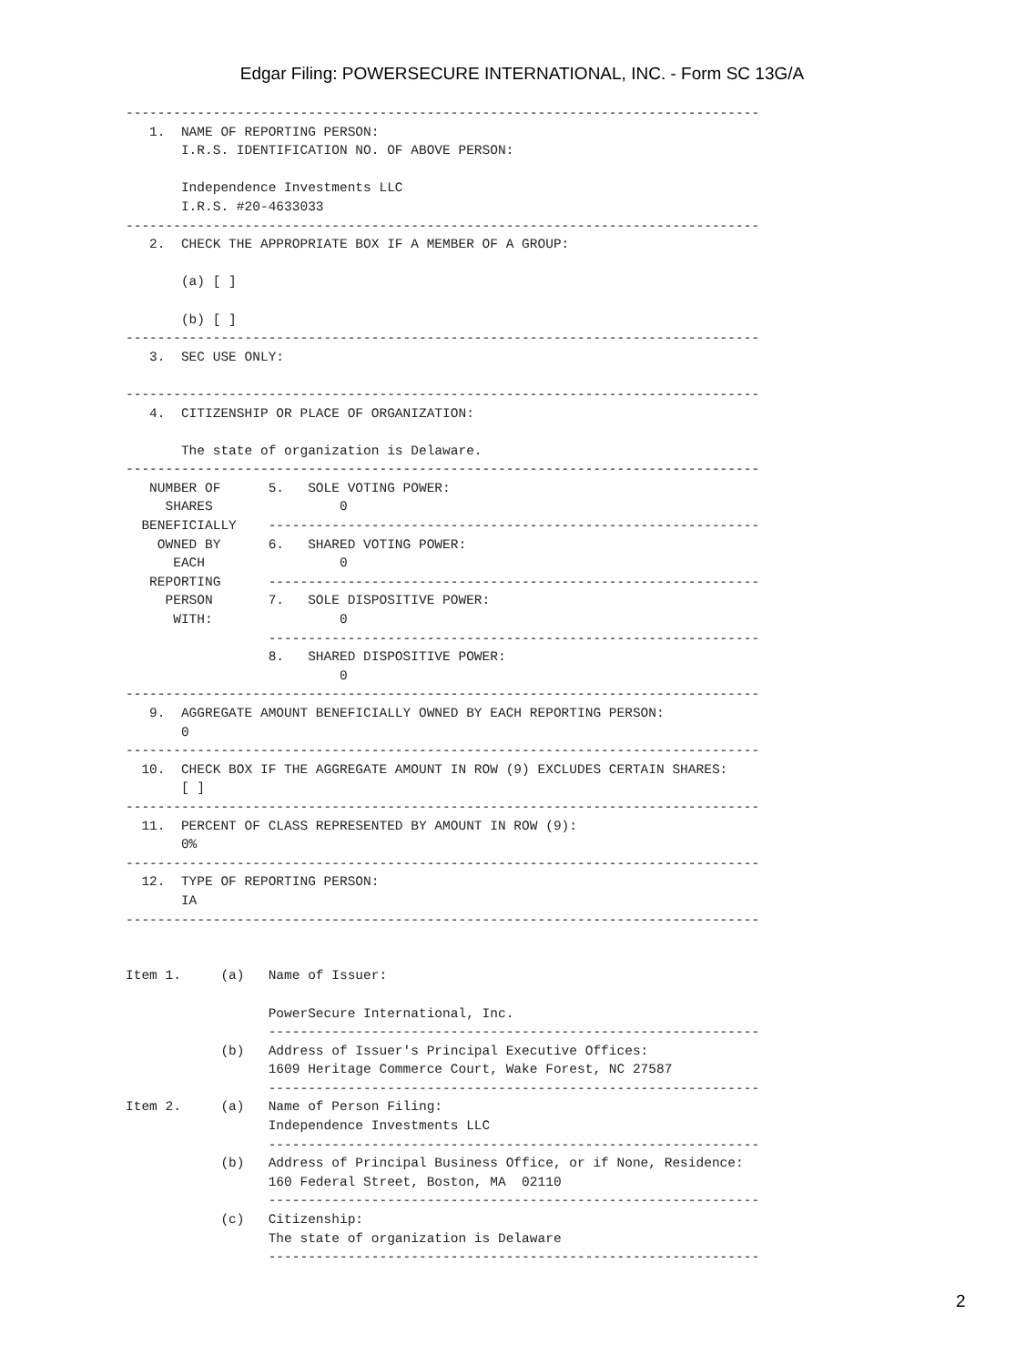Edgar Filing: POWERSECURE INTERNATIONAL, INC. - Form SC 13G/A
--------------------------------------------------------------------------------
   1.  NAME OF REPORTING PERSON:
       I.R.S. IDENTIFICATION NO. OF ABOVE PERSON:

       Independence Investments LLC
       I.R.S. #20-4633033
--------------------------------------------------------------------------------
   2.  CHECK THE APPROPRIATE BOX IF A MEMBER OF A GROUP:

       (a) [ ]

       (b) [ ]
--------------------------------------------------------------------------------
   3.  SEC USE ONLY:

--------------------------------------------------------------------------------
   4.  CITIZENSHIP OR PLACE OF ORGANIZATION:

       The state of organization is Delaware.
--------------------------------------------------------------------------------
   NUMBER OF      5.   SOLE VOTING POWER:
     SHARES                0
  BENEFICIALLY    --------------------------------------------------------------
    OWNED BY      6.   SHARED VOTING POWER:
      EACH                 0
   REPORTING      --------------------------------------------------------------
     PERSON       7.   SOLE DISPOSITIVE POWER:
      WITH:                0
                  --------------------------------------------------------------
                  8.   SHARED DISPOSITIVE POWER:
                           0
--------------------------------------------------------------------------------
   9.  AGGREGATE AMOUNT BENEFICIALLY OWNED BY EACH REPORTING PERSON:
       0
--------------------------------------------------------------------------------
  10.  CHECK BOX IF THE AGGREGATE AMOUNT IN ROW (9) EXCLUDES CERTAIN SHARES:
       [ ]
--------------------------------------------------------------------------------
  11.  PERCENT OF CLASS REPRESENTED BY AMOUNT IN ROW (9):
       0%
--------------------------------------------------------------------------------
  12.  TYPE OF REPORTING PERSON:
       IA
--------------------------------------------------------------------------------


Item 1.     (a)   Name of Issuer:

                  PowerSecure International, Inc.
                  --------------------------------------------------------------
            (b)   Address of Issuer's Principal Executive Offices:
                  1609 Heritage Commerce Court, Wake Forest, NC 27587
                  --------------------------------------------------------------
Item 2.     (a)   Name of Person Filing:
                  Independence Investments LLC
                  --------------------------------------------------------------
            (b)   Address of Principal Business Office, or if None, Residence:
                  160 Federal Street, Boston, MA  02110
                  --------------------------------------------------------------
            (c)   Citizenship:
                  The state of organization is Delaware
                  --------------------------------------------------------------
2